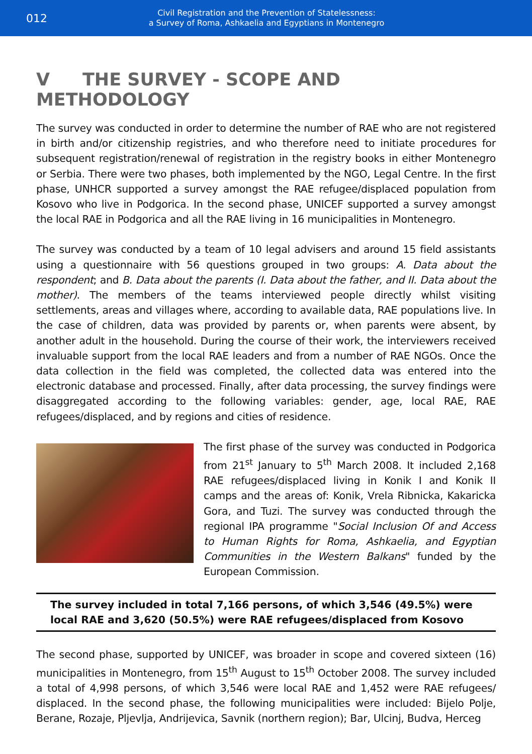012
Civil Registration and the Prevention of Statelessness:
a Survey of Roma, Ashkaelia and Egyptians in Montenegro
V THE SURVEY - SCOPE AND METHODOLOGY
The survey was conducted in order to determine the number of RAE who are not registered in birth and/or citizenship registries, and who therefore need to initiate procedures for subsequent registration/renewal of registration in the registry books in either Montenegro or Serbia. There were two phases, both implemented by the NGO, Legal Centre. In the first phase, UNHCR supported a survey amongst the RAE refugee/displaced population from Kosovo who live in Podgorica. In the second phase, UNICEF supported a survey amongst the local RAE in Podgorica and all the RAE living in 16 municipalities in Montenegro.
The survey was conducted by a team of 10 legal advisers and around 15 field assistants using a questionnaire with 56 questions grouped in two groups: A. Data about the respondent; and B. Data about the parents (I. Data about the father, and II. Data about the mother). The members of the teams interviewed people directly whilst visiting settlements, areas and villages where, according to available data, RAE populations live. In the case of children, data was provided by parents or, when parents were absent, by another adult in the household. During the course of their work, the interviewers received invaluable support from the local RAE leaders and from a number of RAE NGOs. Once the data collection in the field was completed, the collected data was entered into the electronic database and processed. Finally, after data processing, the survey findings were disaggregated according to the following variables: gender, age, local RAE, RAE refugees/displaced, and by regions and cities of residence.
The first phase of the survey was conducted in Podgorica from 21<sup>st</sup> January to 5<sup>th</sup> March 2008. It included 2,168 RAE refugees/displaced living in Konik I and Konik II camps and the areas of: Konik, Vrela Ribnicka, Kakaricka Gora, and Tuzi. The survey was conducted through the regional IPA programme "Social Inclusion Of and Access to Human Rights for Roma, Ashkaelia, and Egyptian Communities in the Western Balkans" funded by the European Commission.
The survey included in total 7,166 persons, of which 3,546 (49.5%) were local RAE and 3,620 (50.5%) were RAE refugees/displaced from Kosovo
The second phase, supported by UNICEF, was broader in scope and covered sixteen (16) municipalities in Montenegro, from 15<sup>th</sup> August to 15<sup>th</sup> October 2008. The survey included a total of 4,998 persons, of which 3,546 were local RAE and 1,452 were RAE refugees/ displaced. In the second phase, the following municipalities were included: Bijelo Polje, Berane, Rozaje, Pljevlja, Andrijevica, Savnik (northern region); Bar, Ulcinj, Budva, Herceg